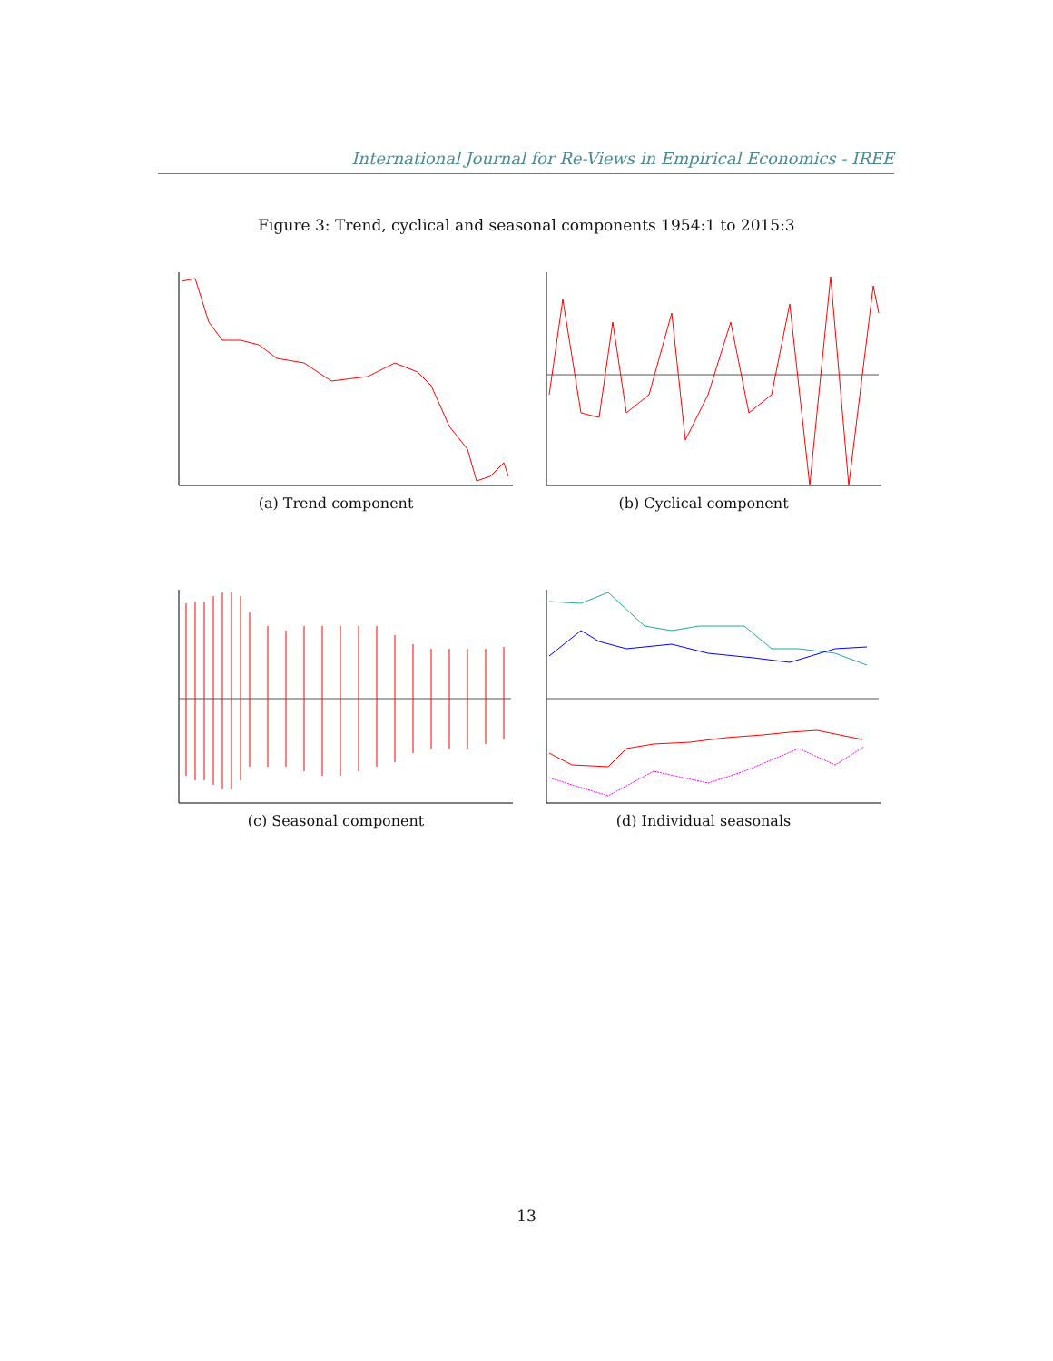International Journal for Re-Views in Empirical Economics - IREE
Figure 3: Trend, cyclical and seasonal components 1954:1 to 2015:3
(a) Trend component (b) Cyclical component
(c) Seasonal component (d) Individual seasonals
13